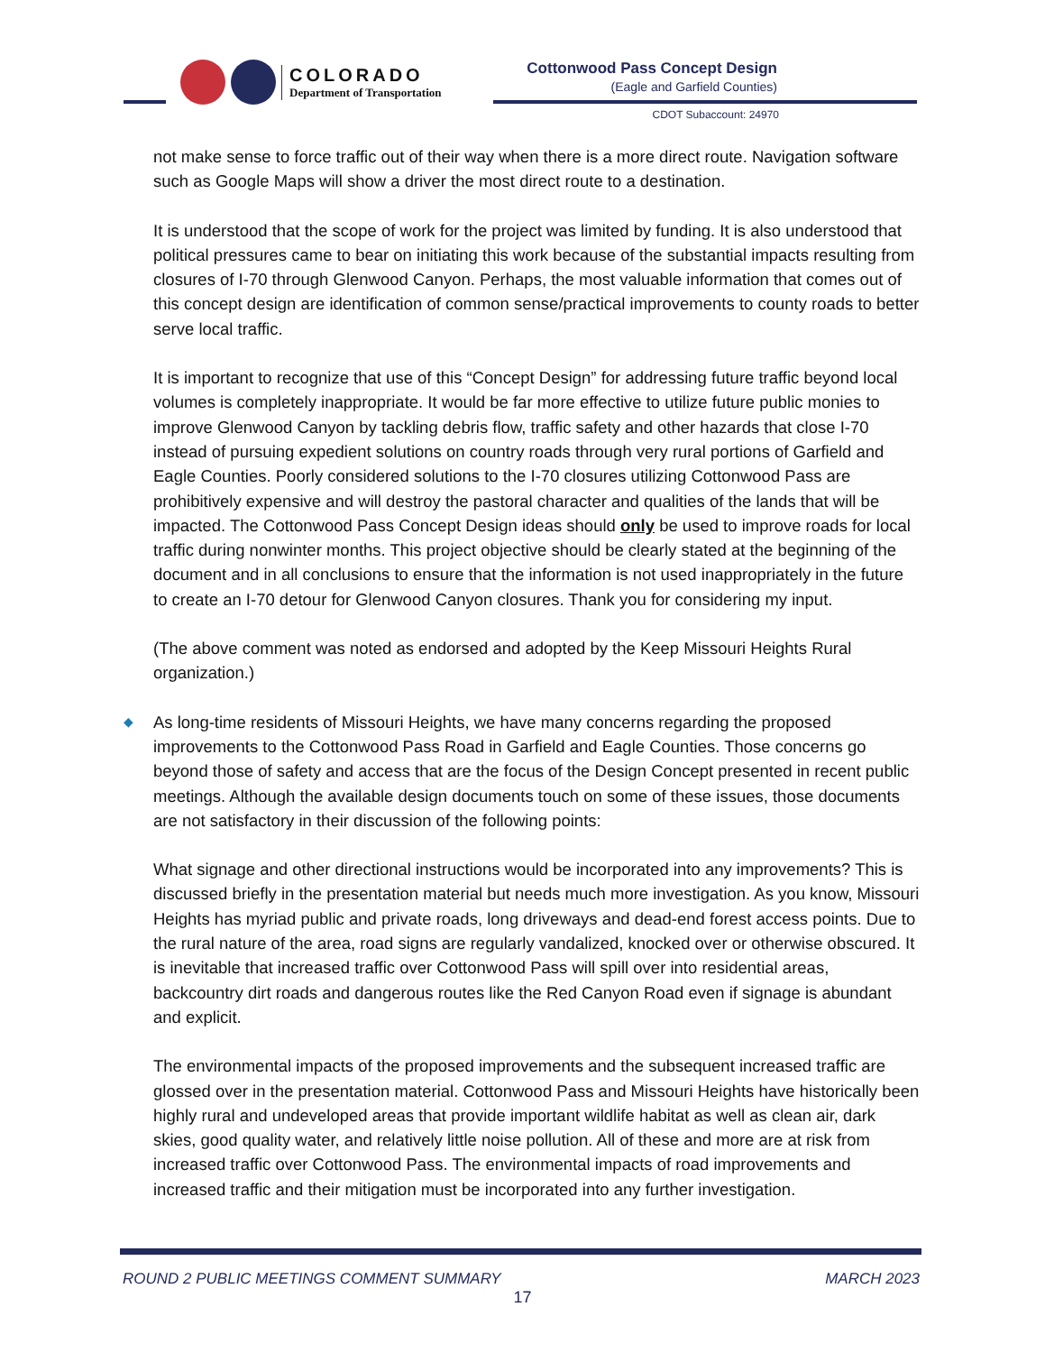COLORADO
Department of Transportation
Cottonwood Pass Concept Design
(Eagle and Garfield Counties)
CDOT Subaccount: 24970
not make sense to force traffic out of their way when there is a more direct route. Navigation software such as Google Maps will show a driver the most direct route to a destination.
It is understood that the scope of work for the project was limited by funding. It is also understood that political pressures came to bear on initiating this work because of the substantial impacts resulting from closures of I-70 through Glenwood Canyon. Perhaps, the most valuable information that comes out of this concept design are identification of common sense/practical improvements to county roads to better serve local traffic.
It is important to recognize that use of this “Concept Design” for addressing future traffic beyond local volumes is completely inappropriate. It would be far more effective to utilize future public monies to improve Glenwood Canyon by tackling debris flow, traffic safety and other hazards that close I-70 instead of pursuing expedient solutions on country roads through very rural portions of Garfield and Eagle Counties. Poorly considered solutions to the I-70 closures utilizing Cottonwood Pass are prohibitively expensive and will destroy the pastoral character and qualities of the lands that will be impacted. The Cottonwood Pass Concept Design ideas should only be used to improve roads for local traffic during nonwinter months. This project objective should be clearly stated at the beginning of the document and in all conclusions to ensure that the information is not used inappropriately in the future to create an I-70 detour for Glenwood Canyon closures. Thank you for considering my input.
(The above comment was noted as endorsed and adopted by the Keep Missouri Heights Rural organization.)
◆ As long-time residents of Missouri Heights, we have many concerns regarding the proposed improvements to the Cottonwood Pass Road in Garfield and Eagle Counties. Those concerns go beyond those of safety and access that are the focus of the Design Concept presented in recent public meetings. Although the available design documents touch on some of these issues, those documents are not satisfactory in their discussion of the following points:
What signage and other directional instructions would be incorporated into any improvements? This is discussed briefly in the presentation material but needs much more investigation. As you know, Missouri Heights has myriad public and private roads, long driveways and dead-end forest access points. Due to the rural nature of the area, road signs are regularly vandalized, knocked over or otherwise obscured. It is inevitable that increased traffic over Cottonwood Pass will spill over into residential areas, backcountry dirt roads and dangerous routes like the Red Canyon Road even if signage is abundant and explicit.
The environmental impacts of the proposed improvements and the subsequent increased traffic are glossed over in the presentation material. Cottonwood Pass and Missouri Heights have historically been highly rural and undeveloped areas that provide important wildlife habitat as well as clean air, dark skies, good quality water, and relatively little noise pollution. All of these and more are at risk from increased traffic over Cottonwood Pass. The environmental impacts of road improvements and increased traffic and their mitigation must be incorporated into any further investigation.
ROUND 2 PUBLIC MEETINGS COMMENT SUMMARY MARCH 2023
17